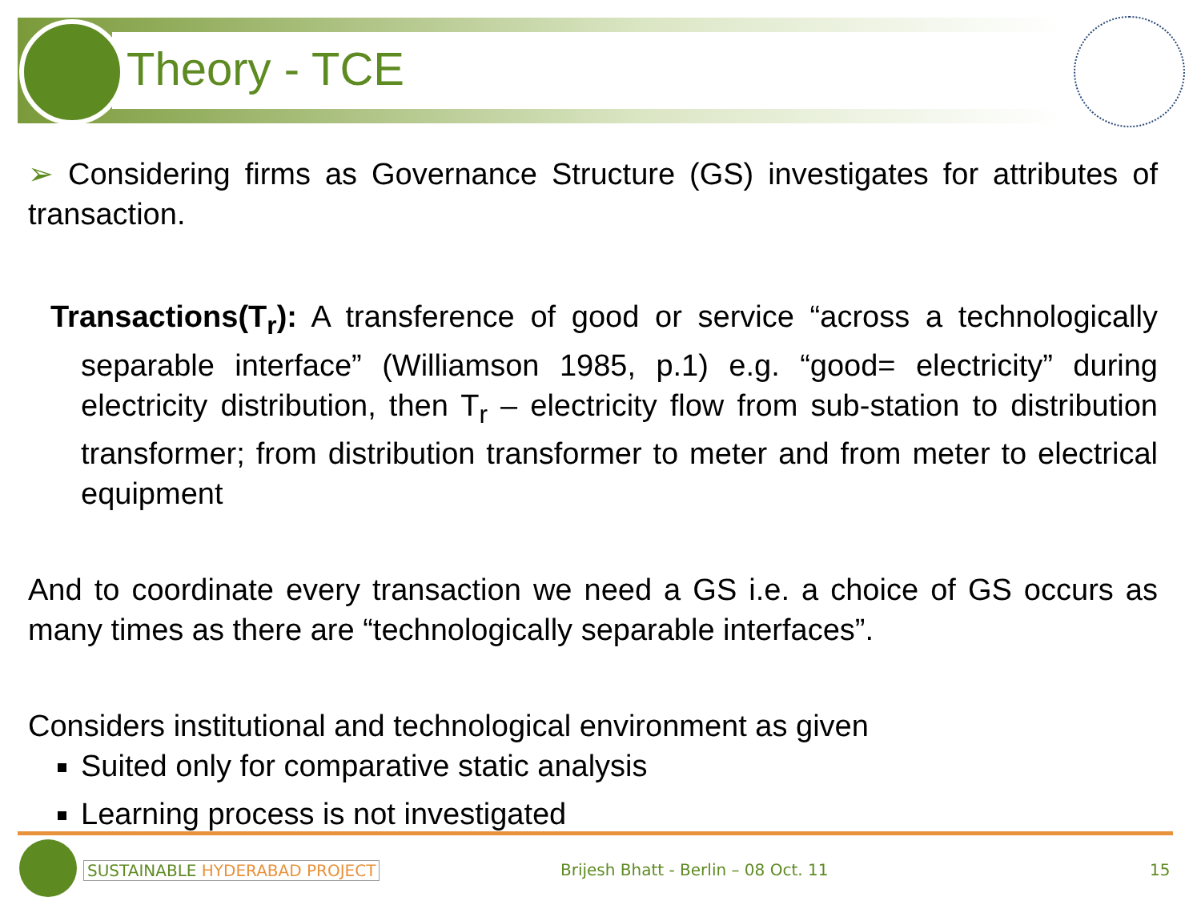Theory - TCE
➢ Considering firms as Governance Structure (GS) investigates for attributes of transaction.
Transactions(T<sub>r</sub>): A transference of good or service “across a technologically separable interface” (Williamson 1985, p.1) e.g. “good= electricity” during electricity distribution, then T<sub>r</sub> – electricity flow from sub-station to distribution transformer; from distribution transformer to meter and from meter to electrical equipment
And to coordinate every transaction we need a GS i.e. a choice of GS occurs as many times as there are “technologically separable interfaces”.
Considers institutional and technological environment as given
Suited only for comparative static analysis
Learning process is not investigated
SUSTAINABLE HYDERABAD PROJECT
Brijesh Bhatt - Berlin – 08 Oct. 11
15